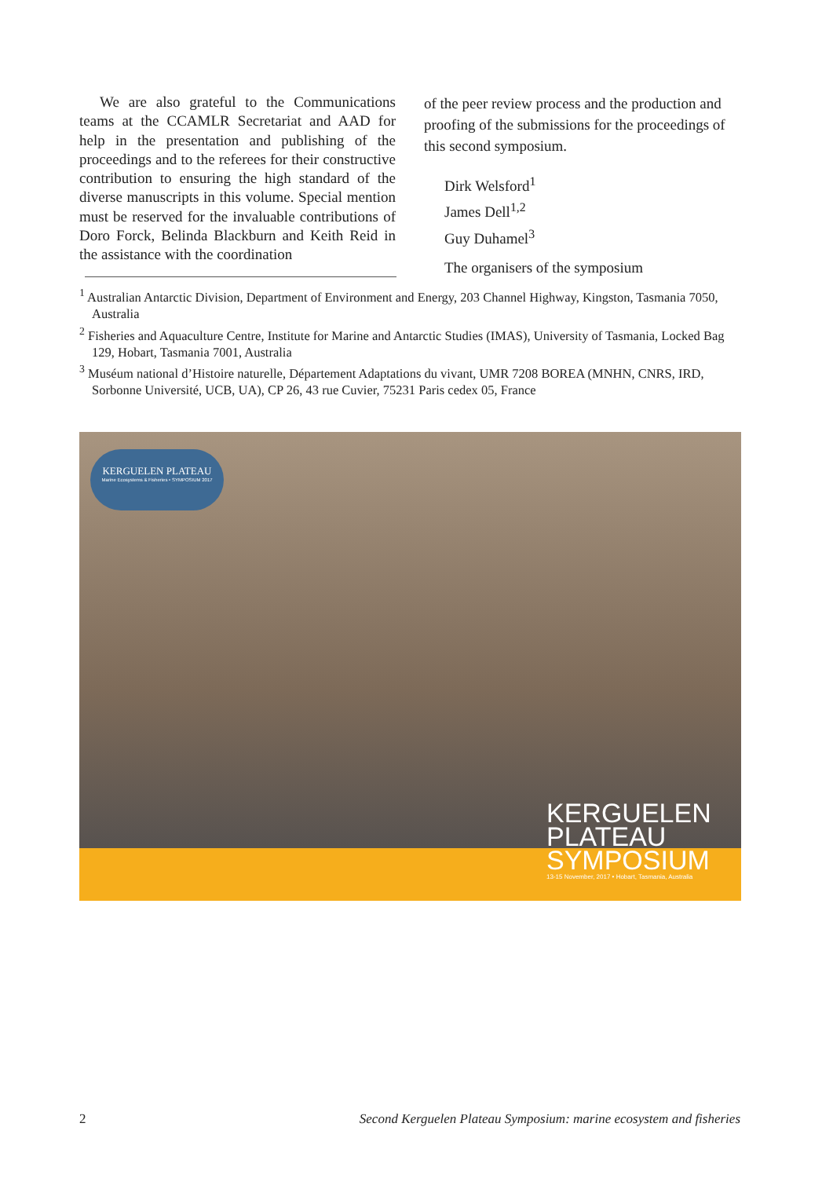We are also grateful to the Communications teams at the CCAMLR Secretariat and AAD for help in the presentation and publishing of the proceedings and to the referees for their constructive contribution to ensuring the high standard of the diverse manuscripts in this volume. Special mention must be reserved for the invaluable contributions of Doro Forck, Belinda Blackburn and Keith Reid in the assistance with the coordination
of the peer review process and the production and proofing of the submissions for the proceedings of this second symposium.
Dirk Welsford<sup>1</sup>
James Dell<sup>1,2</sup>
Guy Duhamel<sup>3</sup>
The organisers of the symposium
<sup>1</sup> Australian Antarctic Division, Department of Environment and Energy, 203 Channel Highway, Kingston, Tasmania 7050, Australia
<sup>2</sup> Fisheries and Aquaculture Centre, Institute for Marine and Antarctic Studies (IMAS), University of Tasmania, Locked Bag 129, Hobart, Tasmania 7001, Australia
<sup>3</sup> Muséum national d’Histoire naturelle, Département Adaptations du vivant, UMR 7208 BOREA (MNHN, CNRS, IRD, Sorbonne Université, UCB, UA), CP 26, 43 rue Cuvier, 75231 Paris cedex 05, France
KERGUELEN PLATEAU
Marine Ecosystems & Fisheries • SYMPOSIUM 2017
KERGUELEN
PLATEAU
SYMPOSIUM
13-15 November, 2017 • Hobart, Tasmania, Australia
2 Second Kerguelen Plateau Symposium: marine ecosystem and fisheries